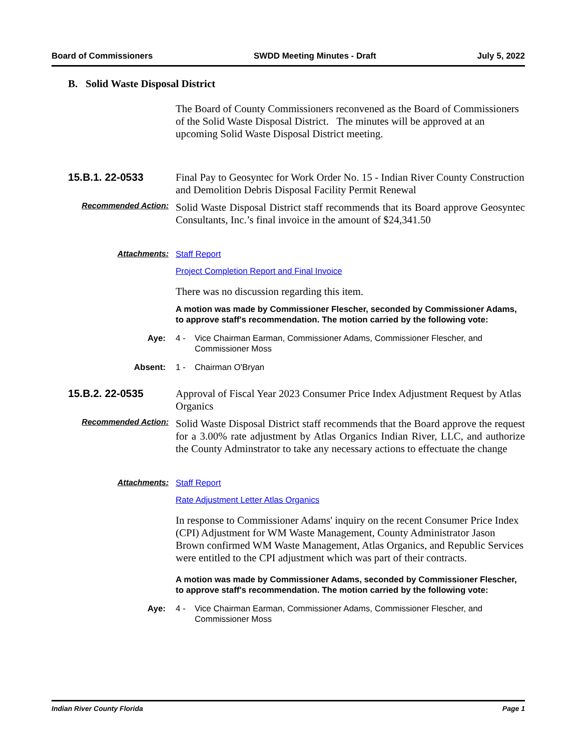Board of Commissioners SWDD Meeting Minutes - Draft July 5, 2022
B. Solid Waste Disposal District
The Board of County Commissioners reconvened as the Board of Commissioners of the Solid Waste Disposal District. The minutes will be approved at an upcoming Solid Waste Disposal District meeting.
15.B.1. 22-0533
Final Pay to Geosyntec for Work Order No. 15 - Indian River County Construction and Demolition Debris Disposal Facility Permit Renewal
Recommended Action:
Solid Waste Disposal District staff recommends that its Board approve Geosyntec Consultants, Inc.’s final invoice in the amount of $24,341.50
Attachments: Staff Report
Project Completion Report and Final Invoice
There was no discussion regarding this item.
A motion was made by Commissioner Flescher, seconded by Commissioner Adams, to approve staff's recommendation. The motion carried by the following vote:
Aye: 4 - Vice Chairman Earman, Commissioner Adams, Commissioner Flescher, and Commissioner Moss
Absent: 1 - Chairman O'Bryan
15.B.2. 22-0535
Approval of Fiscal Year 2023 Consumer Price Index Adjustment Request by Atlas Organics
Recommended Action:
Solid Waste Disposal District staff recommends that the Board approve the request for a 3.00% rate adjustment by Atlas Organics Indian River, LLC, and authorize the County Adminstrator to take any necessary actions to effectuate the change
Attachments: Staff Report
Rate Adjustment Letter Atlas Organics
In response to Commissioner Adams' inquiry on the recent Consumer Price Index (CPI) Adjustment for WM Waste Management, County Administrator Jason Brown confirmed WM Waste Management, Atlas Organics, and Republic Services were entitled to the CPI adjustment which was part of their contracts.
A motion was made by Commissioner Adams, seconded by Commissioner Flescher, to approve staff's recommendation. The motion carried by the following vote:
Aye: 4 - Vice Chairman Earman, Commissioner Adams, Commissioner Flescher, and Commissioner Moss
Indian River County Florida Page 1